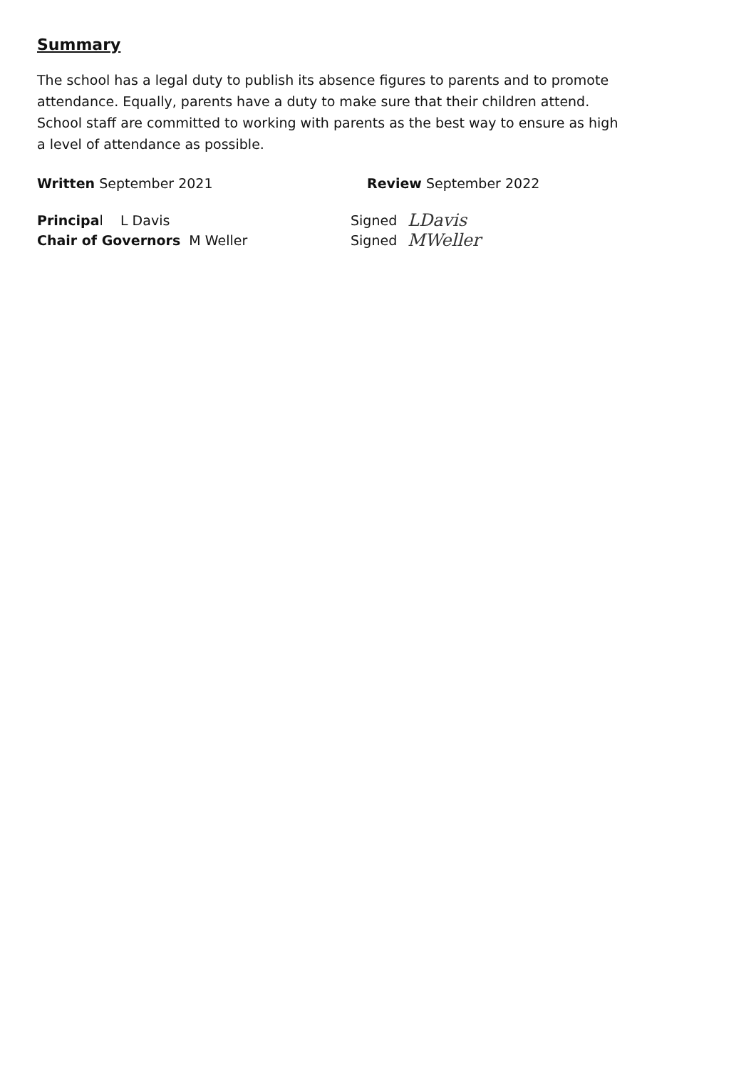Summary
The school has a legal duty to publish its absence figures to parents and to promote attendance. Equally, parents have a duty to make sure that their children attend. School staff are committed to working with parents as the best way to ensure as high a level of attendance as possible.
Written September 2021 Review September 2022
Principal L Davis Signed
LDavis
Chair of Governors M Weller Signed
MWeller